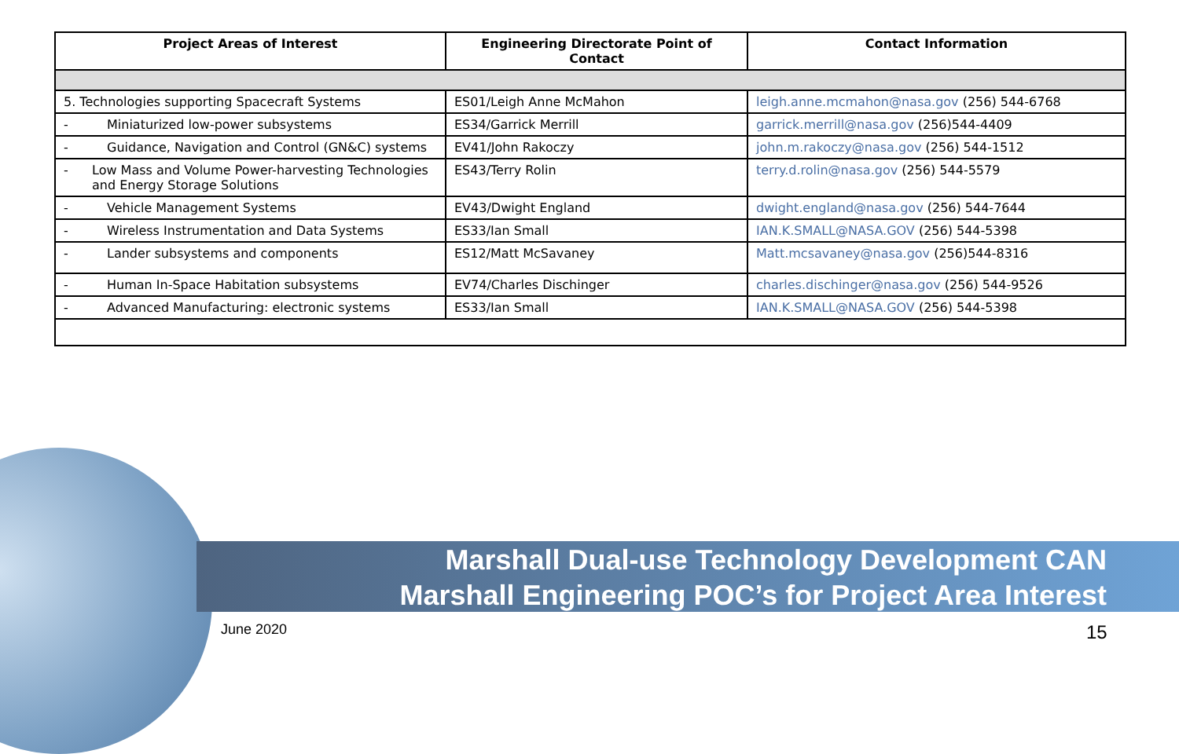| Project Areas of Interest | Engineering Directorate Point of Contact | Contact Information |
| --- | --- | --- |
| 5. Technologies supporting Spacecraft Systems | ES01/Leigh Anne McMahon | leigh.anne.mcmahon@nasa.gov (256) 544-6768 |
| - Miniaturized low-power subsystems | ES34/Garrick Merrill | garrick.merrill@nasa.gov (256)544-4409 |
| - Guidance, Navigation and Control (GN&C) systems | EV41/John Rakoczy | john.m.rakoczy@nasa.gov (256) 544-1512 |
| - Low Mass and Volume Power-harvesting Technologies and Energy Storage Solutions | ES43/Terry Rolin | terry.d.rolin@nasa.gov (256) 544-5579 |
| - Vehicle Management Systems | EV43/Dwight England | dwight.england@nasa.gov (256) 544-7644 |
| - Wireless Instrumentation and Data Systems | ES33/Ian Small | IAN.K.SMALL@NASA.GOV (256) 544-5398 |
| - Lander subsystems and components | ES12/Matt McSavaney | Matt.mcsavaney@nasa.gov (256)544-8316 |
| - Human In-Space Habitation subsystems | EV74/Charles Dischinger | charles.dischinger@nasa.gov (256) 544-9526 |
| - Advanced Manufacturing: electronic systems | ES33/Ian Small | IAN.K.SMALL@NASA.GOV (256) 544-5398 |
Marshall Dual-use Technology Development CAN
Marshall Engineering POC’s for Project Area Interest
June 2020 15